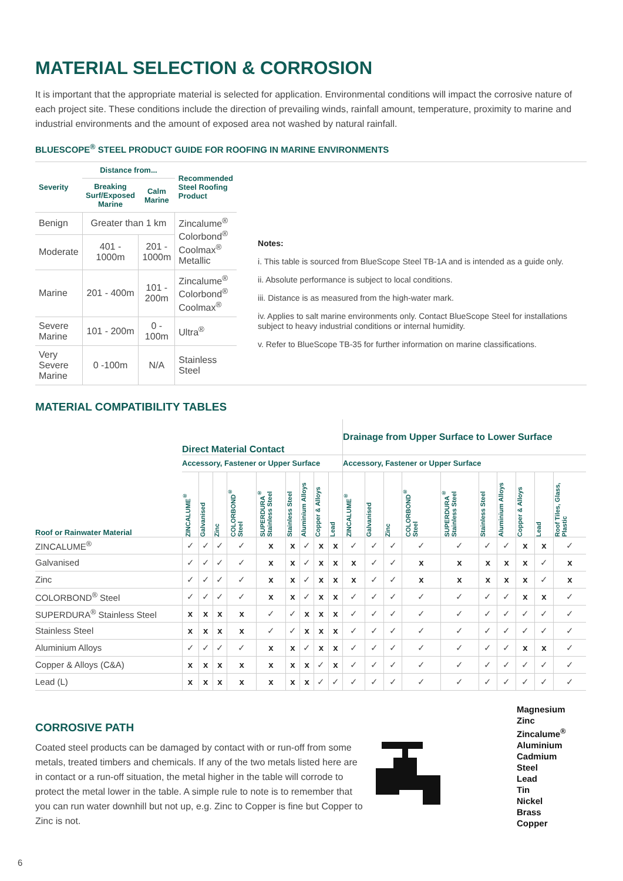MATERIAL SELECTION & CORROSION
It is important that the appropriate material is selected for application. Environmental conditions will impact the corrosive nature of each project site. These conditions include the direction of prevailing winds, rainfall amount, temperature, proximity to marine and industrial environments and the amount of exposed area not washed by natural rainfall.
BLUESCOPE<sup>®</sup> STEEL PRODUCT GUIDE FOR ROOFING IN MARINE ENVIRONMENTS
| Severity | Distance from... | | Recommended Steel Roofing Product |
| --- | --- | --- | --- |
| | Breaking Surf/Exposed Marine | Calm Marine | |
| Benign | Greater than 1 km | | Zincalume<sup>®</sup> Colorbond<sup>®</sup> Coolmax<sup>®</sup> Metallic |
| Moderate | 401 - 1000m | 201 - 1000m | |
| Marine | 201 - 400m | 101 - 200m | Zincalume<sup>®</sup> Colorbond<sup>®</sup> Coolmax<sup>®</sup> |
| Severe Marine | 101 - 200m | 0 - 100m | Ultra<sup>®</sup> |
| Very Severe Marine | 0 -100m | N/A | Stainless Steel |
Notes:
i. This table is sourced from BlueScope Steel TB-1A and is intended as a guide only.
ii. Absolute performance is subject to local conditions.
iii. Distance is as measured from the high-water mark.
iv. Applies to salt marine environments only. Contact BlueScope Steel for installations subject to heavy industrial conditions or internal humidity.
v. Refer to BlueScope TB-35 for further information on marine classifications.
MATERIAL COMPATIBILITY TABLES
| Roof or Rainwater Material | Direct Material Contact | | | | | | | | | Drainage from Upper Surface to Lower Surface | | | | | | | | | |
| --- | --- | --- | --- | --- | --- | --- | --- | --- | --- | --- | --- | --- | --- | --- | --- | --- | --- | --- | --- |
| | Accessory, Fastener or Upper Surface | | | | | | | | | Accessory, Fastener or Upper Surface | | | | | | | | | |
| | ZINCALUME<sup>®</sup> | Galvanised | Zinc | COLORBOND<sup>®</sup> Steel | SUPERDURA<sup>®</sup> Stainless Steel | Stainless Steel | Aluminium Alloys | Copper & Alloys | Lead | ZINCALUME<sup>®</sup> | Galvanised | Zinc | COLORBOND<sup>®</sup> Steel | SUPERDURA<sup>®</sup> Stainless Steel | Stainless Steel | Aluminium Alloys | Copper & Alloys | Lead | Roof Tiles, Glass, Plastic |
| ZINCALUME<sup>®</sup> | ✓ | ✓ | ✓ | ✓ | x | x | ✓ | x | x | ✓ | ✓ | ✓ | ✓ | ✓ | ✓ | ✓ | x | x | ✓ |
| Galvanised | ✓ | ✓ | ✓ | ✓ | x | x | ✓ | x | x | x | ✓ | ✓ | x | x | x | x | x | ✓ | x |
| Zinc | ✓ | ✓ | ✓ | ✓ | x | x | ✓ | x | x | x | ✓ | ✓ | x | x | x | x | x | ✓ | x |
| COLORBOND<sup>®</sup> Steel | ✓ | ✓ | ✓ | ✓ | x | x | ✓ | x | x | ✓ | ✓ | ✓ | ✓ | ✓ | ✓ | ✓ | x | x | ✓ |
| SUPERDURA<sup>®</sup> Stainless Steel | x | x | x | x | ✓ | ✓ | x | x | x | ✓ | ✓ | ✓ | ✓ | ✓ | ✓ | ✓ | ✓ | ✓ | ✓ |
| Stainless Steel | x | x | x | x | ✓ | ✓ | x | x | x | ✓ | ✓ | ✓ | ✓ | ✓ | ✓ | ✓ | ✓ | ✓ | ✓ |
| Aluminium Alloys | ✓ | ✓ | ✓ | ✓ | x | x | ✓ | x | x | ✓ | ✓ | ✓ | ✓ | ✓ | ✓ | ✓ | x | x | ✓ |
| Copper & Alloys (C&A) | x | x | x | x | x | x | x | ✓ | x | ✓ | ✓ | ✓ | ✓ | ✓ | ✓ | ✓ | ✓ | ✓ | ✓ |
| Lead (L) | x | x | x | x | x | x | x | ✓ | ✓ | ✓ | ✓ | ✓ | ✓ | ✓ | ✓ | ✓ | ✓ | ✓ | ✓ |
CORROSIVE PATH
Coated steel products can be damaged by contact with or run-off from some metals, treated timbers and chemicals. If any of the two metals listed here are in contact or a run-off situation, the metal higher in the table will corrode to protect the metal lower in the table. A simple rule to note is to remember that you can run water downhill but not up, e.g. Zinc to Copper is fine but Copper to Zinc is not.
Magnesium
Zinc
Zincalume<sup>®</sup>
Aluminium
Cadmium
Steel
Lead
Tin
Nickel
Brass
Copper
6